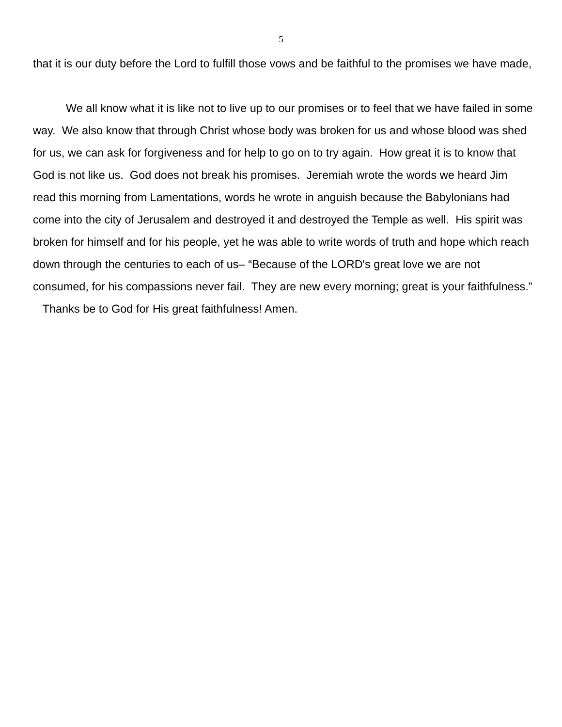5
that it is our duty before the Lord to fulfill those vows and be faithful to the promises we have made,
We all know what it is like not to live up to our promises or to feel that we have failed in some way. We also know that through Christ whose body was broken for us and whose blood was shed for us, we can ask for forgiveness and for help to go on to try again. How great it is to know that God is not like us. God does not break his promises. Jeremiah wrote the words we heard Jim read this morning from Lamentations, words he wrote in anguish because the Babylonians had come into the city of Jerusalem and destroyed it and destroyed the Temple as well. His spirit was broken for himself and for his people, yet he was able to write words of truth and hope which reach down through the centuries to each of us– “Because of the LORD's great love we are not consumed, for his compassions never fail. They are new every morning; great is your faithfulness.” Thanks be to God for His great faithfulness! Amen.